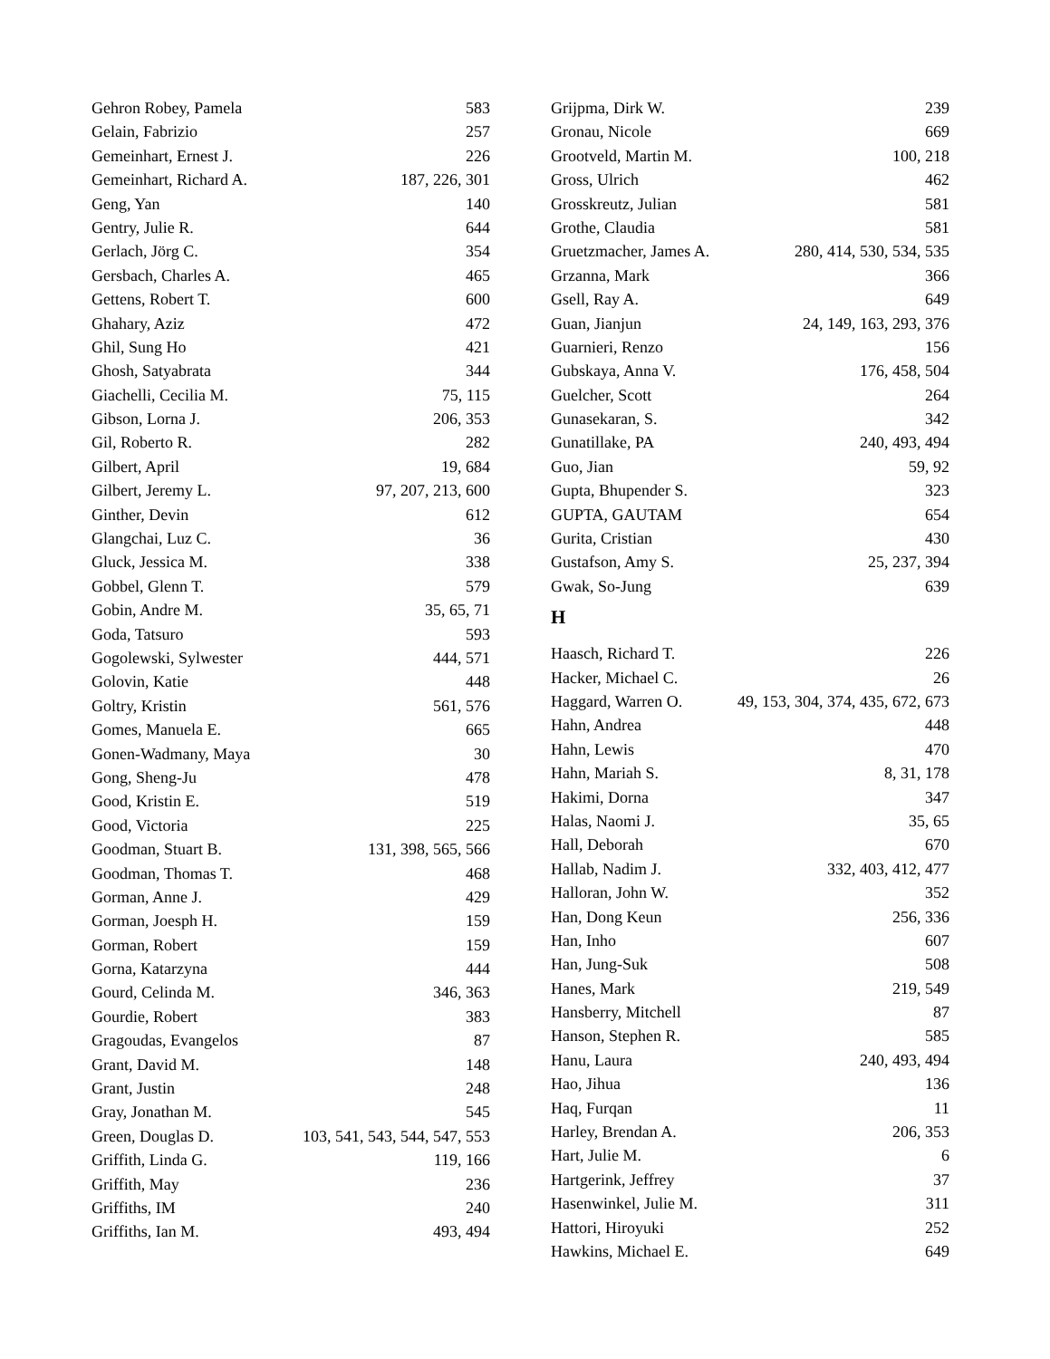Gehron Robey, Pamela 583
Gelain, Fabrizio 257
Gemeinhart, Ernest J. 226
Gemeinhart, Richard A. 187, 226, 301
Geng, Yan 140
Gentry, Julie R. 644
Gerlach, Jörg C. 354
Gersbach, Charles A. 465
Gettens, Robert T. 600
Ghahary, Aziz 472
Ghil, Sung Ho 421
Ghosh, Satyabrata 344
Giachelli, Cecilia M. 75, 115
Gibson, Lorna J. 206, 353
Gil, Roberto R. 282
Gilbert, April 19, 684
Gilbert, Jeremy L. 97, 207, 213, 600
Ginther, Devin 612
Glangchai, Luz C. 36
Gluck, Jessica M. 338
Gobbel, Glenn T. 579
Gobin, Andre M. 35, 65, 71
Goda, Tatsuro 593
Gogolewski, Sylwester 444, 571
Golovin, Katie 448
Goltry, Kristin 561, 576
Gomes, Manuela E. 665
Gonen-Wadmany, Maya 30
Gong, Sheng-Ju 478
Good, Kristin E. 519
Good, Victoria 225
Goodman, Stuart B. 131, 398, 565, 566
Goodman, Thomas T. 468
Gorman, Anne J. 429
Gorman, Joesph H. 159
Gorman, Robert 159
Gorna, Katarzyna 444
Gourd, Celinda M. 346, 363
Gourdie, Robert 383
Gragoudas, Evangelos 87
Grant, David M. 148
Grant, Justin 248
Gray, Jonathan M. 545
Green, Douglas D. 103, 541, 543, 544, 547, 553
Griffith, Linda G. 119, 166
Griffith, May 236
Griffiths, IM 240
Griffiths, Ian M. 493, 494
Grijpma, Dirk W. 239
Gronau, Nicole 669
Grootveld, Martin M. 100, 218
Gross, Ulrich 462
Grosskreutz, Julian 581
Grothe, Claudia 581
Gruetzmacher, James A. 280, 414, 530, 534, 535
Grzanna, Mark 366
Gsell, Ray A. 649
Guan, Jianjun 24, 149, 163, 293, 376
Guarnieri, Renzo 156
Gubskaya, Anna V. 176, 458, 504
Guelcher, Scott 264
Gunasekaran, S. 342
Gunatillake, PA 240, 493, 494
Guo, Jian 59, 92
Gupta, Bhupender S. 323
GUPTA, GAUTAM 654
Gurita, Cristian 430
Gustafson, Amy S. 25, 237, 394
Gwak, So-Jung 639
H
Haasch, Richard T. 226
Hacker, Michael C. 26
Haggard, Warren O. 49, 153, 304, 374, 435, 672, 673
Hahn, Andrea 448
Hahn, Lewis 470
Hahn, Mariah S. 8, 31, 178
Hakimi, Dorna 347
Halas, Naomi J. 35, 65
Hall, Deborah 670
Hallab, Nadim J. 332, 403, 412, 477
Halloran, John W. 352
Han, Dong Keun 256, 336
Han, Inho 607
Han, Jung-Suk 508
Hanes, Mark 219, 549
Hansberry, Mitchell 87
Hanson, Stephen R. 585
Hanu, Laura 240, 493, 494
Hao, Jihua 136
Haq, Furqan 11
Harley, Brendan A. 206, 353
Hart, Julie M. 6
Hartgerink, Jeffrey 37
Hasenwinkel, Julie M. 311
Hattori, Hiroyuki 252
Hawkins, Michael E. 649